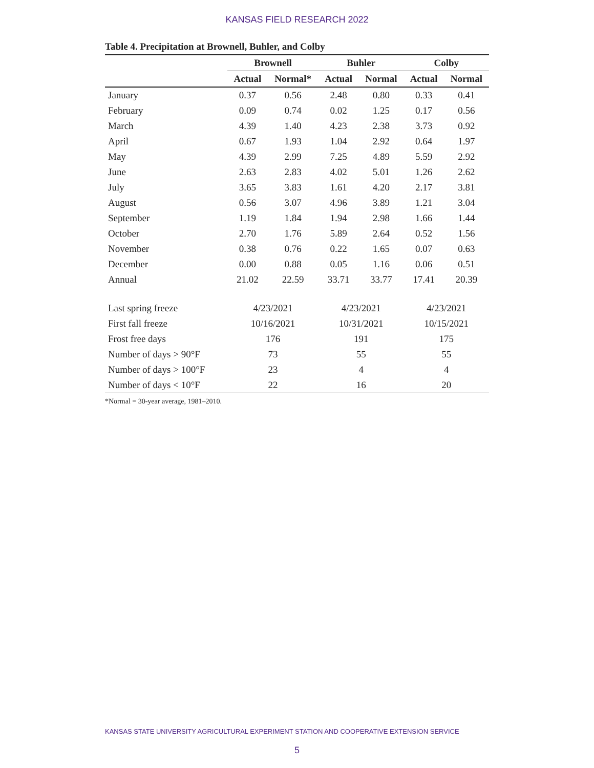KANSAS FIELD RESEARCH 2022
Table 4. Precipitation at Brownell, Buhler, and Colby
| | Brownell | | Buhler | | Colby | |
| --- | --- | --- | --- | --- | --- | --- |
| | Actual | Normal* | Actual | Normal | Actual | Normal |
| January | 0.37 | 0.56 | 2.48 | 0.80 | 0.33 | 0.41 |
| February | 0.09 | 0.74 | 0.02 | 1.25 | 0.17 | 0.56 |
| March | 4.39 | 1.40 | 4.23 | 2.38 | 3.73 | 0.92 |
| April | 0.67 | 1.93 | 1.04 | 2.92 | 0.64 | 1.97 |
| May | 4.39 | 2.99 | 7.25 | 4.89 | 5.59 | 2.92 |
| June | 2.63 | 2.83 | 4.02 | 5.01 | 1.26 | 2.62 |
| July | 3.65 | 3.83 | 1.61 | 4.20 | 2.17 | 3.81 |
| August | 0.56 | 3.07 | 4.96 | 3.89 | 1.21 | 3.04 |
| September | 1.19 | 1.84 | 1.94 | 2.98 | 1.66 | 1.44 |
| October | 2.70 | 1.76 | 5.89 | 2.64 | 0.52 | 1.56 |
| November | 0.38 | 0.76 | 0.22 | 1.65 | 0.07 | 0.63 |
| December | 0.00 | 0.88 | 0.05 | 1.16 | 0.06 | 0.51 |
| Annual | 21.02 | 22.59 | 33.71 | 33.77 | 17.41 | 20.39 |
| Last spring freeze | 4/23/2021 | | 4/23/2021 | | 4/23/2021 | |
| First fall freeze | 10/16/2021 | | 10/31/2021 | | 10/15/2021 | |
| Frost free days | 176 | | 191 | | 175 | |
| Number of days > 90°F | 73 | | 55 | | 55 | |
| Number of days > 100°F | 23 | | 4 | | 4 | |
| Number of days < 10°F | 22 | | 16 | | 20 | |
*Normal = 30-year average, 1981–2010.
KANSAS STATE UNIVERSITY AGRICULTURAL EXPERIMENT STATION AND COOPERATIVE EXTENSION SERVICE
5